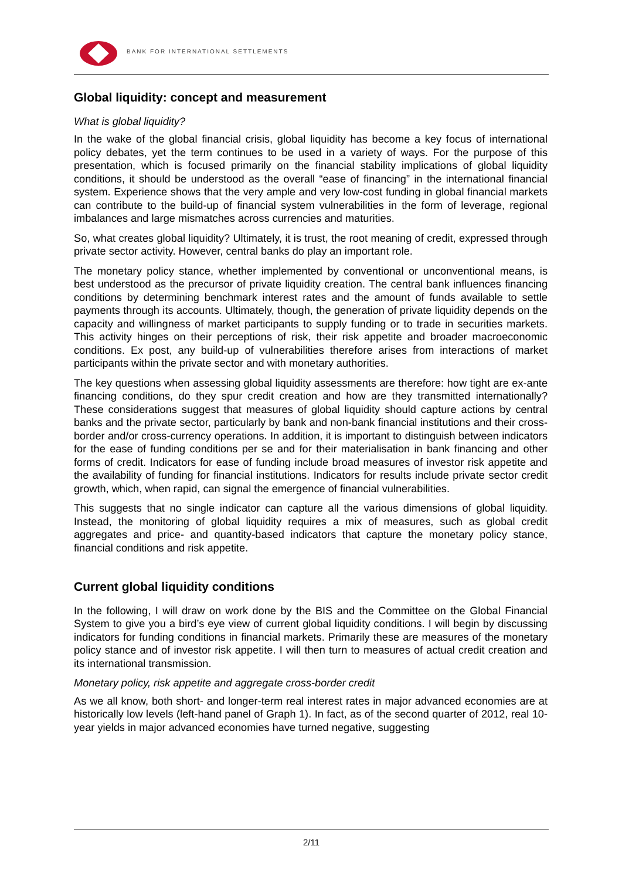BANK FOR INTERNATIONAL SETTLEMENTS
Global liquidity: concept and measurement
What is global liquidity?
In the wake of the global financial crisis, global liquidity has become a key focus of international policy debates, yet the term continues to be used in a variety of ways. For the purpose of this presentation, which is focused primarily on the financial stability implications of global liquidity conditions, it should be understood as the overall “ease of financing” in the international financial system. Experience shows that the very ample and very low-cost funding in global financial markets can contribute to the build-up of financial system vulnerabilities in the form of leverage, regional imbalances and large mismatches across currencies and maturities.
So, what creates global liquidity? Ultimately, it is trust, the root meaning of credit, expressed through private sector activity. However, central banks do play an important role.
The monetary policy stance, whether implemented by conventional or unconventional means, is best understood as the precursor of private liquidity creation. The central bank influences financing conditions by determining benchmark interest rates and the amount of funds available to settle payments through its accounts. Ultimately, though, the generation of private liquidity depends on the capacity and willingness of market participants to supply funding or to trade in securities markets. This activity hinges on their perceptions of risk, their risk appetite and broader macroeconomic conditions. Ex post, any build-up of vulnerabilities therefore arises from interactions of market participants within the private sector and with monetary authorities.
The key questions when assessing global liquidity assessments are therefore: how tight are ex-ante financing conditions, do they spur credit creation and how are they transmitted internationally? These considerations suggest that measures of global liquidity should capture actions by central banks and the private sector, particularly by bank and non-bank financial institutions and their cross-border and/or cross-currency operations. In addition, it is important to distinguish between indicators for the ease of funding conditions per se and for their materialisation in bank financing and other forms of credit. Indicators for ease of funding include broad measures of investor risk appetite and the availability of funding for financial institutions. Indicators for results include private sector credit growth, which, when rapid, can signal the emergence of financial vulnerabilities.
This suggests that no single indicator can capture all the various dimensions of global liquidity. Instead, the monitoring of global liquidity requires a mix of measures, such as global credit aggregates and price- and quantity-based indicators that capture the monetary policy stance, financial conditions and risk appetite.
Current global liquidity conditions
In the following, I will draw on work done by the BIS and the Committee on the Global Financial System to give you a bird’s eye view of current global liquidity conditions. I will begin by discussing indicators for funding conditions in financial markets. Primarily these are measures of the monetary policy stance and of investor risk appetite. I will then turn to measures of actual credit creation and its international transmission.
Monetary policy, risk appetite and aggregate cross-border credit
As we all know, both short- and longer-term real interest rates in major advanced economies are at historically low levels (left-hand panel of Graph 1). In fact, as of the second quarter of 2012, real 10-year yields in major advanced economies have turned negative, suggesting
2/11